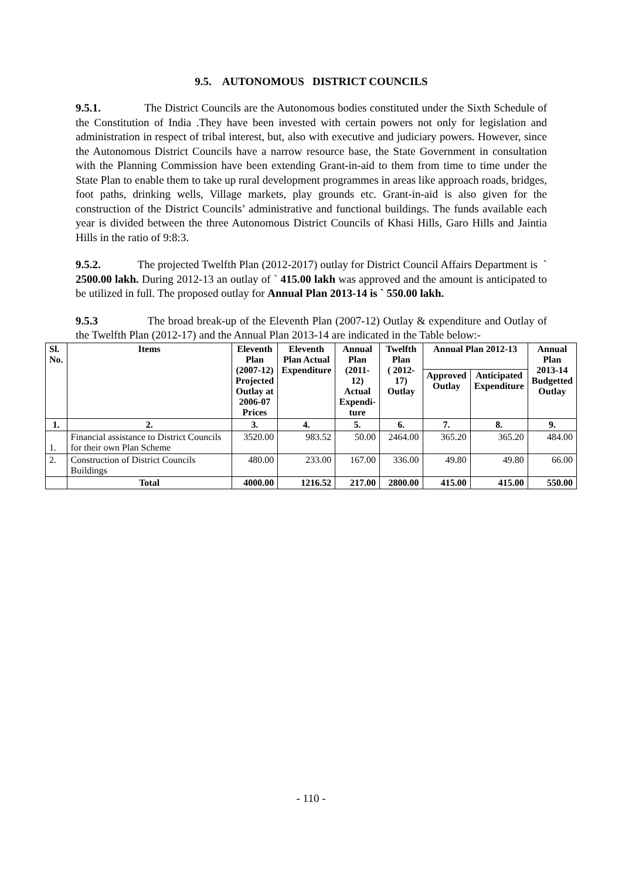9.5. AUTONOMOUS DISTRICT COUNCILS
9.5.1. The District Councils are the Autonomous bodies constituted under the Sixth Schedule of the Constitution of India .They have been invested with certain powers not only for legislation and administration in respect of tribal interest, but, also with executive and judiciary powers. However, since the Autonomous District Councils have a narrow resource base, the State Government in consultation with the Planning Commission have been extending Grant-in-aid to them from time to time under the State Plan to enable them to take up rural development programmes in areas like approach roads, bridges, foot paths, drinking wells, Village markets, play grounds etc. Grant-in-aid is also given for the construction of the District Councils’ administrative and functional buildings. The funds available each year is divided between the three Autonomous District Councils of Khasi Hills, Garo Hills and Jaintia Hills in the ratio of 9:8:3.
9.5.2. The projected Twelfth Plan (2012-2017) outlay for District Council Affairs Department is ` 2500.00 lakh. During 2012-13 an outlay of ` 415.00 lakh was approved and the amount is anticipated to be utilized in full. The proposed outlay for Annual Plan 2013-14 is ` 550.00 lakh.
9.5.3 The broad break-up of the Eleventh Plan (2007-12) Outlay & expenditure and Outlay of the Twelfth Plan (2012-17) and the Annual Plan 2013-14 are indicated in the Table below:-
| Sl. No. | Items | Eleventh Plan (2007-12) Projected Outlay at 2006-07 Prices | Eleventh Plan Actual Expenditure | Annual Plan (2011-12) Actual Expendi- ture | Twelfth Plan ( 2012-17) Outlay | Annual Plan 2012-13 | | Annual Plan 2013-14 Budgetted Outlay |
| --- | --- | --- | --- | --- | --- | --- | --- | --- |
| | | | | | | Approved Outlay | Anticipated Expenditure | |
| 1. | 2. | 3. | 4. | 5. | 6. | 7. | 8. | 9. |
| 1. | Financial assistance to District Councils for their own Plan Scheme | 3520.00 | 983.52 | 50.00 | 2464.00 | 365.20 | 365.20 | 484.00 |
| 2. | Construction of District Councils Buildings | 480.00 | 233.00 | 167.00 | 336.00 | 49.80 | 49.80 | 66.00 |
| | Total | 4000.00 | 1216.52 | 217.00 | 2800.00 | 415.00 | 415.00 | 550.00 |
- 110 -